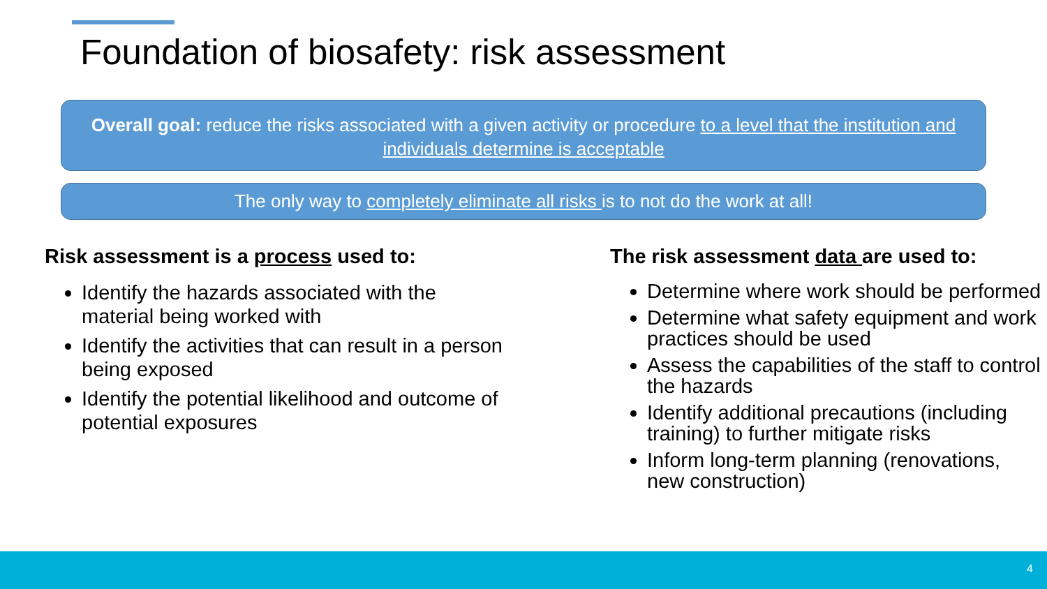Foundation of biosafety: risk assessment
Overall goal: reduce the risks associated with a given activity or procedure to a level that the institution and individuals determine is acceptable
The only way to completely eliminate all risks is to not do the work at all!
Risk assessment is a process used to:
Identify the hazards associated with the material being worked with
Identify the activities that can result in a person being exposed
Identify the potential likelihood and outcome of potential exposures
The risk assessment data are used to:
Determine where work should be performed
Determine what safety equipment and work practices should be used
Assess the capabilities of the staff to control the hazards
Identify additional precautions (including training) to further mitigate risks
Inform long-term planning (renovations, new construction)
4